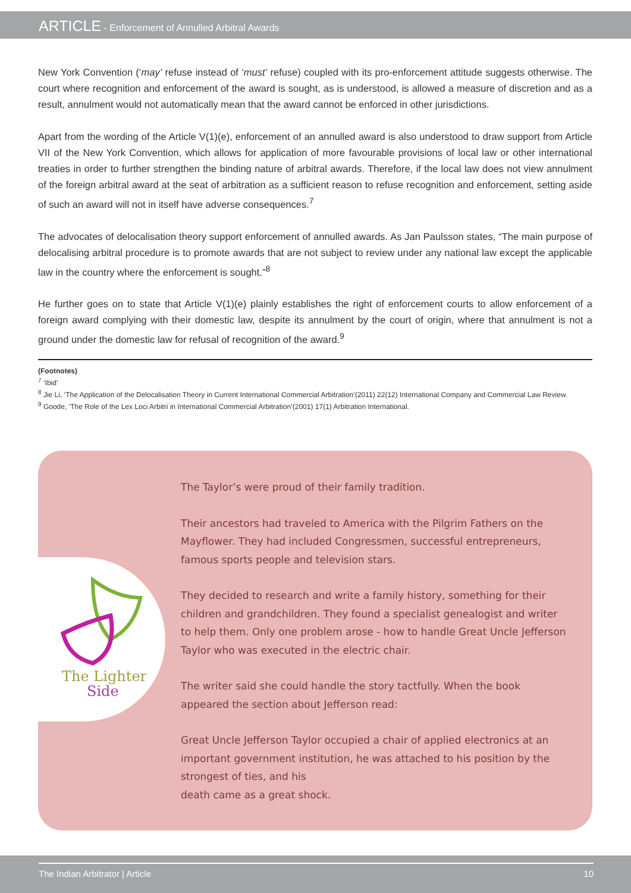ARTICLE - Enforcement of Annulled Arbitral Awards
New York Convention (‘may’ refuse instead of ‘must’ refuse) coupled with its pro-enforcement attitude suggests otherwise. The court where recognition and enforcement of the award is sought, as is understood, is allowed a measure of discretion and as a result, annulment would not automatically mean that the award cannot be enforced in other jurisdictions.
Apart from the wording of the Article V(1)(e), enforcement of an annulled award is also understood to draw support from Article VII of the New York Convention, which allows for application of more favourable provisions of local law or other international treaties in order to further strengthen the binding nature of arbitral awards. Therefore, if the local law does not view annulment of the foreign arbitral award at the seat of arbitration as a sufficient reason to refuse recognition and enforcement, setting aside of such an award will not in itself have adverse consequences.<sup>7</sup>
The advocates of delocalisation theory support enforcement of annulled awards. As Jan Paulsson states, “The main purpose of delocalising arbitral procedure is to promote awards that are not subject to review under any national law except the applicable law in the country where the enforcement is sought.”<sup>8</sup>
He further goes on to state that Article V(1)(e) plainly establishes the right of enforcement courts to allow enforcement of a foreign award complying with their domestic law, despite its annulment by the court of origin, where that annulment is not a ground under the domestic law for refusal of recognition of the award.<sup>9</sup>
(Footnotes)
<sup>7</sup> ‘Ibid’
<sup>8</sup> Jie Li, ‘The Application of the Delocalisation Theory in Current International Commercial Arbitration’(2011) 22(12) International Company and Commercial Law Review.
<sup>9</sup> Goode, ‘The Role of the Lex Loci Arbitri in International Commercial Arbitration’(2001) 17(1) Arbitration International.
The Lighter
Side
The Taylor’s were proud of their family tradition.
Their ancestors had traveled to America with the Pilgrim Fathers on the Mayflower. They had included Congressmen, successful entrepreneurs, famous sports people and television stars.
They decided to research and write a family history, something for their children and grandchildren. They found a specialist genealogist and writer to help them. Only one problem arose - how to handle Great Uncle Jefferson Taylor who was executed in the electric chair.
The writer said she could handle the story tactfully. When the book appeared the section about Jefferson read:
Great Uncle Jefferson Taylor occupied a chair of applied electronics at an important government institution, he was attached to his position by the strongest of ties, and his
death came as a great shock.
The Indian Arbitrator | Article 10